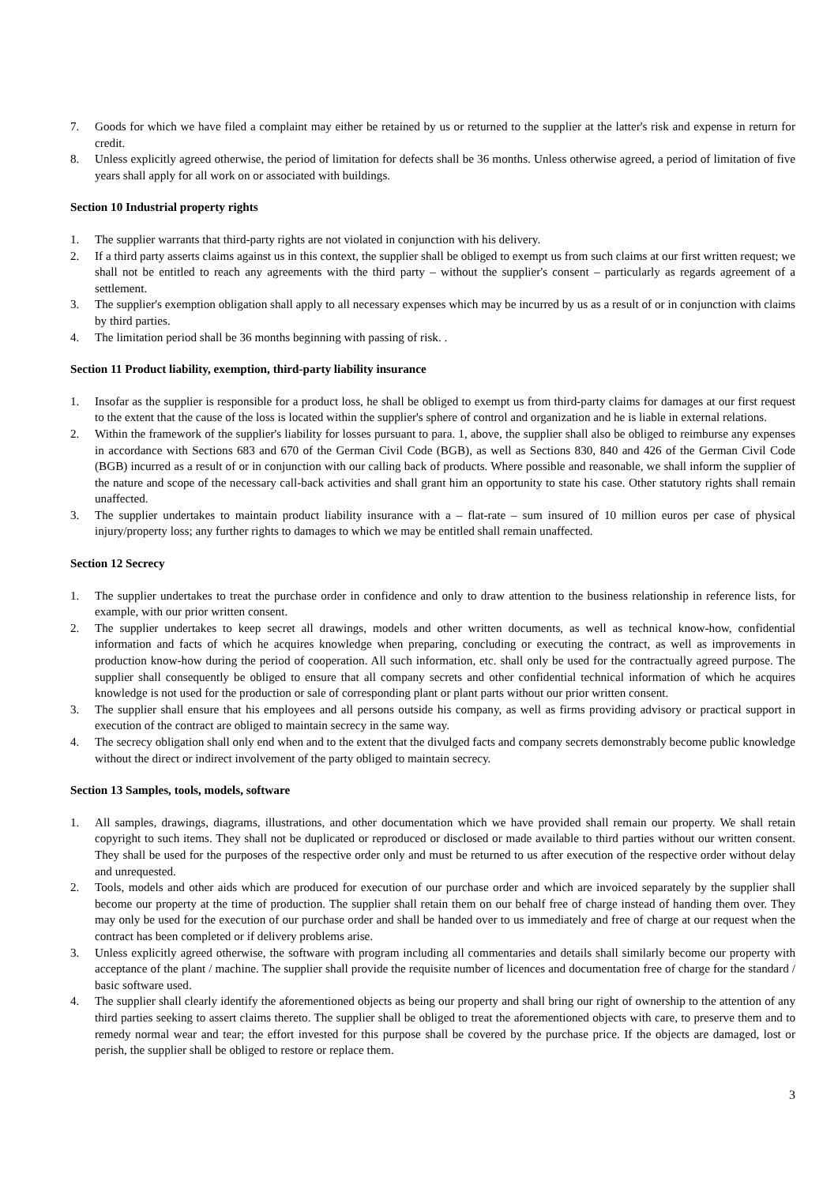7. Goods for which we have filed a complaint may either be retained by us or returned to the supplier at the latter's risk and expense in return for credit.
8. Unless explicitly agreed otherwise, the period of limitation for defects shall be 36 months. Unless otherwise agreed, a period of limitation of five years shall apply for all work on or associated with buildings.
Section 10 Industrial property rights
1. The supplier warrants that third-party rights are not violated in conjunction with his delivery.
2. If a third party asserts claims against us in this context, the supplier shall be obliged to exempt us from such claims at our first written request; we shall not be entitled to reach any agreements with the third party – without the supplier's consent – particularly as regards agreement of a settlement.
3. The supplier's exemption obligation shall apply to all necessary expenses which may be incurred by us as a result of or in conjunction with claims by third parties.
4. The limitation period shall be 36 months beginning with passing of risk. .
Section 11 Product liability, exemption, third-party liability insurance
1. Insofar as the supplier is responsible for a product loss, he shall be obliged to exempt us from third-party claims for damages at our first request to the extent that the cause of the loss is located within the supplier's sphere of control and organization and he is liable in external relations.
2. Within the framework of the supplier's liability for losses pursuant to para. 1, above, the supplier shall also be obliged to reimburse any expenses in accordance with Sections 683 and 670 of the German Civil Code (BGB), as well as Sections 830, 840 and 426 of the German Civil Code (BGB) incurred as a result of or in conjunction with our calling back of products. Where possible and reasonable, we shall inform the supplier of the nature and scope of the necessary call-back activities and shall grant him an opportunity to state his case. Other statutory rights shall remain unaffected.
3. The supplier undertakes to maintain product liability insurance with a – flat-rate – sum insured of 10 million euros per case of physical injury/property loss; any further rights to damages to which we may be entitled shall remain unaffected.
Section 12 Secrecy
1. The supplier undertakes to treat the purchase order in confidence and only to draw attention to the business relationship in reference lists, for example, with our prior written consent.
2. The supplier undertakes to keep secret all drawings, models and other written documents, as well as technical know-how, confidential information and facts of which he acquires knowledge when preparing, concluding or executing the contract, as well as improvements in production know-how during the period of cooperation. All such information, etc. shall only be used for the contractually agreed purpose. The supplier shall consequently be obliged to ensure that all company secrets and other confidential technical information of which he acquires knowledge is not used for the production or sale of corresponding plant or plant parts without our prior written consent.
3. The supplier shall ensure that his employees and all persons outside his company, as well as firms providing advisory or practical support in execution of the contract are obliged to maintain secrecy in the same way.
4. The secrecy obligation shall only end when and to the extent that the divulged facts and company secrets demonstrably become public knowledge without the direct or indirect involvement of the party obliged to maintain secrecy.
Section 13 Samples, tools, models, software
1. All samples, drawings, diagrams, illustrations, and other documentation which we have provided shall remain our property. We shall retain copyright to such items. They shall not be duplicated or reproduced or disclosed or made available to third parties without our written consent. They shall be used for the purposes of the respective order only and must be returned to us after execution of the respective order without delay and unrequested.
2. Tools, models and other aids which are produced for execution of our purchase order and which are invoiced separately by the supplier shall become our property at the time of production. The supplier shall retain them on our behalf free of charge instead of handing them over. They may only be used for the execution of our purchase order and shall be handed over to us immediately and free of charge at our request when the contract has been completed or if delivery problems arise.
3. Unless explicitly agreed otherwise, the software with program including all commentaries and details shall similarly become our property with acceptance of the plant / machine. The supplier shall provide the requisite number of licences and documentation free of charge for the standard / basic software used.
4. The supplier shall clearly identify the aforementioned objects as being our property and shall bring our right of ownership to the attention of any third parties seeking to assert claims thereto. The supplier shall be obliged to treat the aforementioned objects with care, to preserve them and to remedy normal wear and tear; the effort invested for this purpose shall be covered by the purchase price. If the objects are damaged, lost or perish, the supplier shall be obliged to restore or replace them.
3